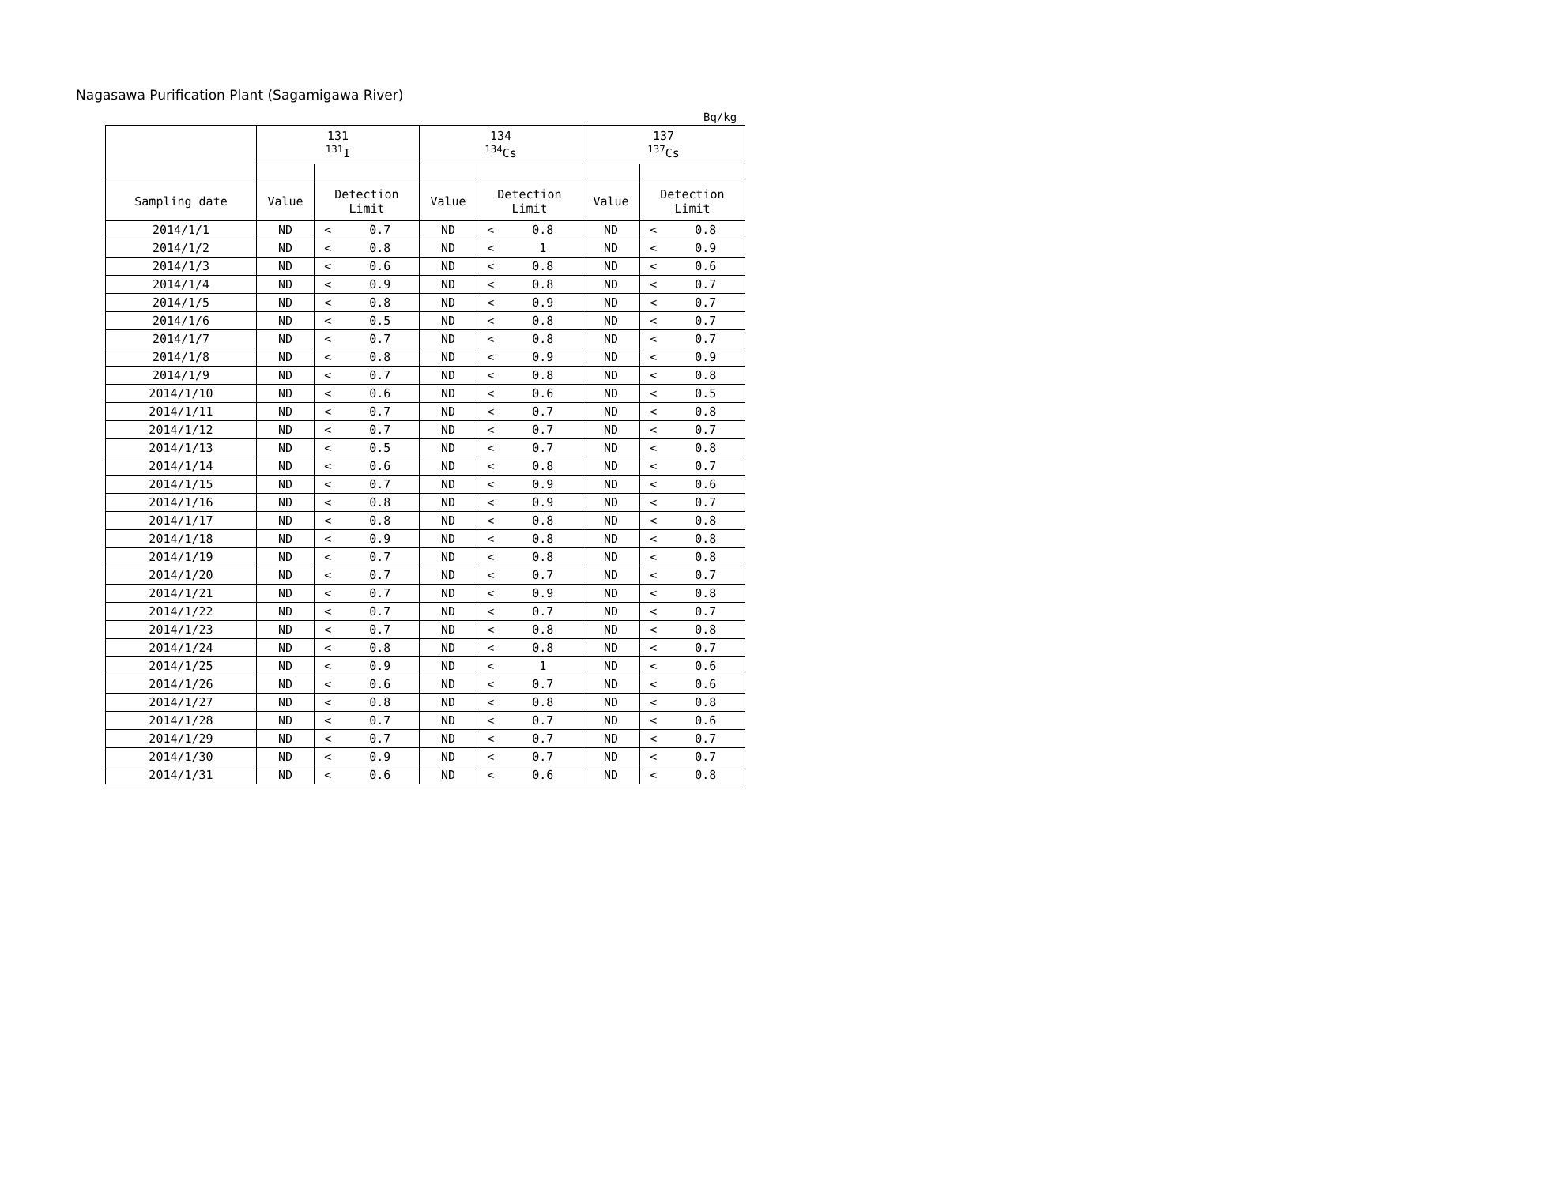Nagasawa Purification Plant (Sagamigawa River)
Bq/kg
| | 131 <sup>131</sup>I | | | 134 <sup>134</sup>Cs | | | 137 <sup>137</sup>Cs | | |
| --- | --- | --- | --- | --- | --- | --- | --- | --- | --- |
| Sampling date | Value | Detection Limit | | Value | Detection Limit | | Value | Detection Limit | |
| 2014/1/1 | ND | < | 0.7 | ND | < | 0.8 | ND | < | 0.8 |
| 2014/1/2 | ND | < | 0.8 | ND | < | 1 | ND | < | 0.9 |
| 2014/1/3 | ND | < | 0.6 | ND | < | 0.8 | ND | < | 0.6 |
| 2014/1/4 | ND | < | 0.9 | ND | < | 0.8 | ND | < | 0.7 |
| 2014/1/5 | ND | < | 0.8 | ND | < | 0.9 | ND | < | 0.7 |
| 2014/1/6 | ND | < | 0.5 | ND | < | 0.8 | ND | < | 0.7 |
| 2014/1/7 | ND | < | 0.7 | ND | < | 0.8 | ND | < | 0.7 |
| 2014/1/8 | ND | < | 0.8 | ND | < | 0.9 | ND | < | 0.9 |
| 2014/1/9 | ND | < | 0.7 | ND | < | 0.8 | ND | < | 0.8 |
| 2014/1/10 | ND | < | 0.6 | ND | < | 0.6 | ND | < | 0.5 |
| 2014/1/11 | ND | < | 0.7 | ND | < | 0.7 | ND | < | 0.8 |
| 2014/1/12 | ND | < | 0.7 | ND | < | 0.7 | ND | < | 0.7 |
| 2014/1/13 | ND | < | 0.5 | ND | < | 0.7 | ND | < | 0.8 |
| 2014/1/14 | ND | < | 0.6 | ND | < | 0.8 | ND | < | 0.7 |
| 2014/1/15 | ND | < | 0.7 | ND | < | 0.9 | ND | < | 0.6 |
| 2014/1/16 | ND | < | 0.8 | ND | < | 0.9 | ND | < | 0.7 |
| 2014/1/17 | ND | < | 0.8 | ND | < | 0.8 | ND | < | 0.8 |
| 2014/1/18 | ND | < | 0.9 | ND | < | 0.8 | ND | < | 0.8 |
| 2014/1/19 | ND | < | 0.7 | ND | < | 0.8 | ND | < | 0.8 |
| 2014/1/20 | ND | < | 0.7 | ND | < | 0.7 | ND | < | 0.7 |
| 2014/1/21 | ND | < | 0.7 | ND | < | 0.9 | ND | < | 0.8 |
| 2014/1/22 | ND | < | 0.7 | ND | < | 0.7 | ND | < | 0.7 |
| 2014/1/23 | ND | < | 0.7 | ND | < | 0.8 | ND | < | 0.8 |
| 2014/1/24 | ND | < | 0.8 | ND | < | 0.8 | ND | < | 0.7 |
| 2014/1/25 | ND | < | 0.9 | ND | < | 1 | ND | < | 0.6 |
| 2014/1/26 | ND | < | 0.6 | ND | < | 0.7 | ND | < | 0.6 |
| 2014/1/27 | ND | < | 0.8 | ND | < | 0.8 | ND | < | 0.8 |
| 2014/1/28 | ND | < | 0.7 | ND | < | 0.7 | ND | < | 0.6 |
| 2014/1/29 | ND | < | 0.7 | ND | < | 0.7 | ND | < | 0.7 |
| 2014/1/30 | ND | < | 0.9 | ND | < | 0.7 | ND | < | 0.7 |
| 2014/1/31 | ND | < | 0.6 | ND | < | 0.6 | ND | < | 0.8 |